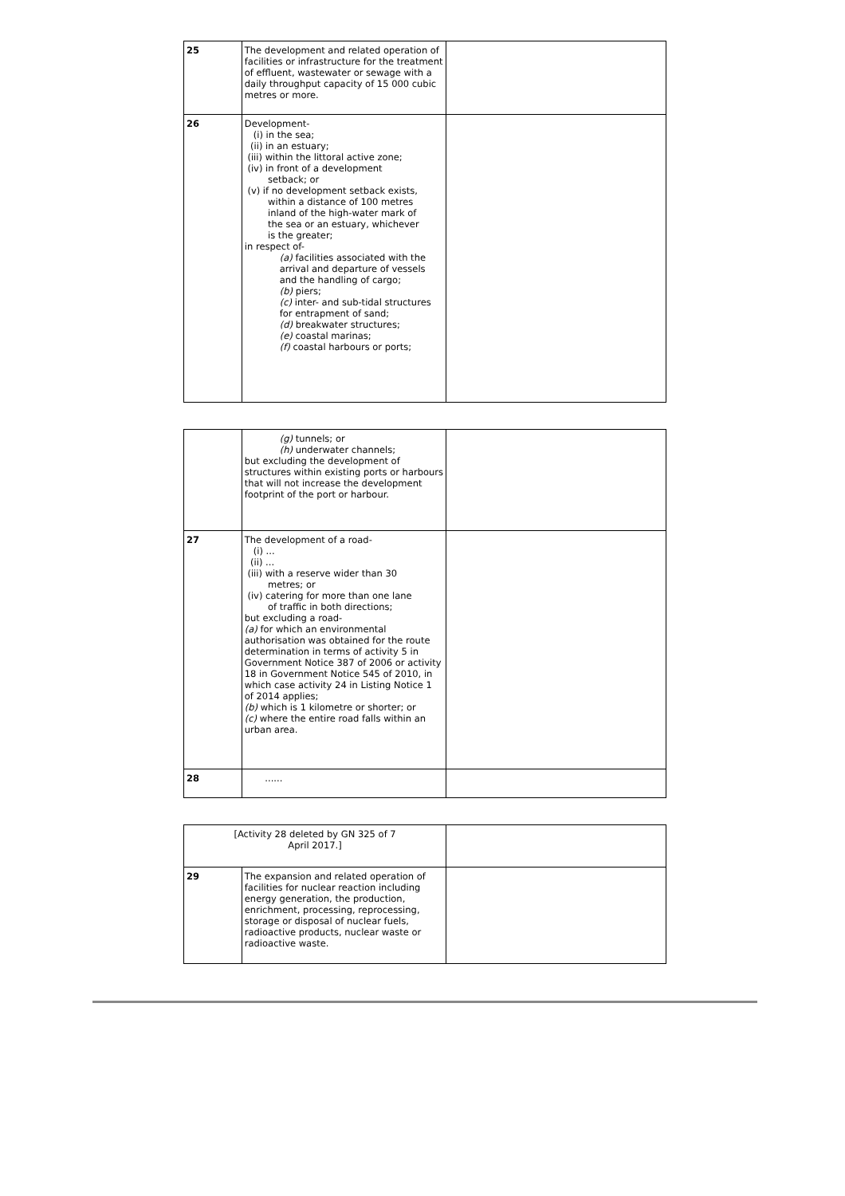| 25 | The development and related operation of facilities or infrastructure for the treatment of effluent, wastewater or sewage with a daily throughput capacity of 15 000 cubic metres or more. | |
| 26 | Development- (i) in the sea; (ii) in an estuary; (iii) within the littoral active zone; (iv) in front of a development setback; or (v) if no development setback exists, within a distance of 100 metres inland of the high-water mark of the sea or an estuary, whichever is the greater; in respect of- (a) facilities associated with the arrival and departure of vessels and the handling of cargo; (b) piers; (c) inter- and sub-tidal structures for entrapment of sand; (d) breakwater structures; (e) coastal marinas; (f) coastal harbours or ports; | |
| | (g) tunnels; or (h) underwater channels; but excluding the development of structures within existing ports or harbours that will not increase the development footprint of the port or harbour. | |
| 27 | The development of a road- (i) ... (ii) ... (iii) with a reserve wider than 30 metres; or (iv) catering for more than one lane of traffic in both directions; but excluding a road- (a) for which an environmental authorisation was obtained for the route determination in terms of activity 5 in Government Notice 387 of 2006 or activity 18 in Government Notice 545 of 2010, in which case activity 24 in Listing Notice 1 of 2014 applies; (b) which is 1 kilometre or shorter; or (c) where the entire road falls within an urban area. | |
| 28 | ...... | |
| [Activity 28 deleted by GN 325 of 7 April 2017.] | | |
| 29 | The expansion and related operation of facilities for nuclear reaction including energy generation, the production, enrichment, processing, reprocessing, storage or disposal of nuclear fuels, radioactive products, nuclear waste or radioactive waste. | |